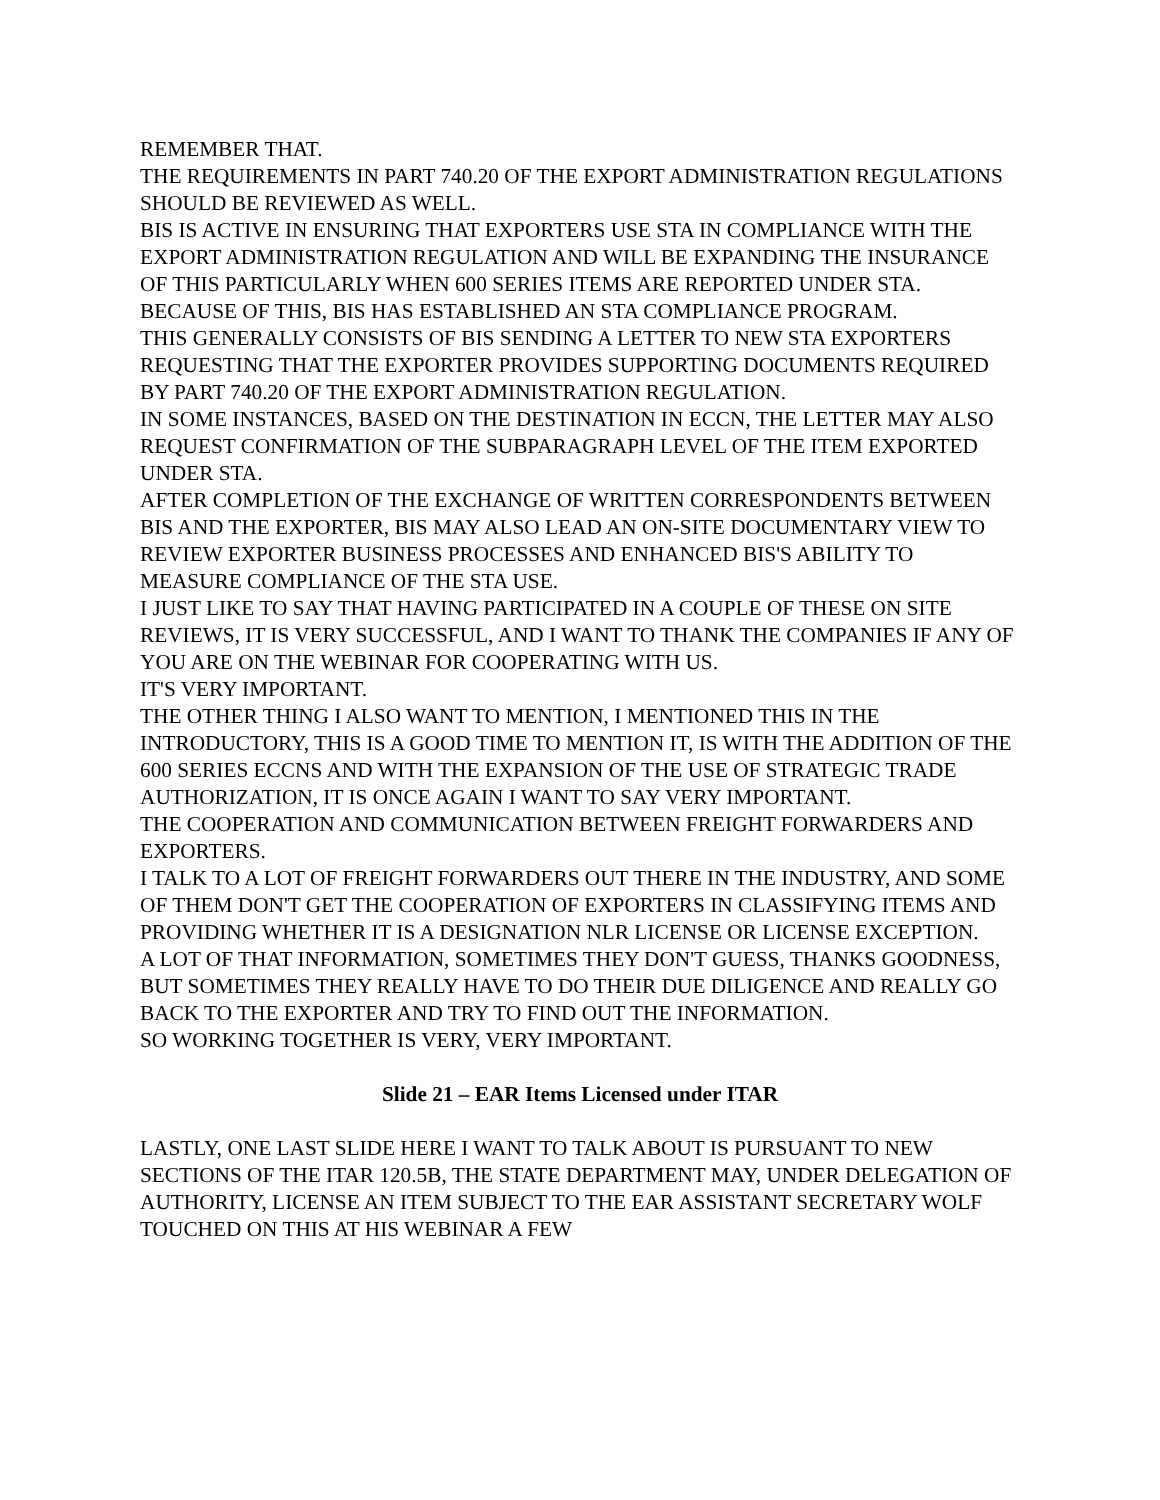REMEMBER THAT.
THE REQUIREMENTS IN PART 740.20 OF THE EXPORT ADMINISTRATION REGULATIONS SHOULD BE REVIEWED AS WELL.
BIS IS ACTIVE IN ENSURING THAT EXPORTERS USE STA IN COMPLIANCE WITH THE EXPORT ADMINISTRATION REGULATION AND WILL BE EXPANDING THE INSURANCE OF THIS PARTICULARLY WHEN 600 SERIES ITEMS ARE REPORTED UNDER STA.
BECAUSE OF THIS, BIS HAS ESTABLISHED AN STA COMPLIANCE PROGRAM.
THIS GENERALLY CONSISTS OF BIS SENDING A LETTER TO NEW STA EXPORTERS REQUESTING THAT THE EXPORTER PROVIDES SUPPORTING DOCUMENTS REQUIRED BY PART 740.20 OF THE EXPORT ADMINISTRATION REGULATION.
IN SOME INSTANCES, BASED ON THE DESTINATION IN ECCN, THE LETTER MAY ALSO REQUEST CONFIRMATION OF THE SUBPARAGRAPH LEVEL OF THE ITEM EXPORTED UNDER STA.
AFTER COMPLETION OF THE EXCHANGE OF WRITTEN CORRESPONDENTS BETWEEN BIS AND THE EXPORTER, BIS MAY ALSO LEAD AN ON-SITE DOCUMENTARY VIEW TO REVIEW EXPORTER BUSINESS PROCESSES AND ENHANCED BIS'S ABILITY TO MEASURE COMPLIANCE OF THE STA USE.
I JUST LIKE TO SAY THAT HAVING PARTICIPATED IN A COUPLE OF THESE ON SITE REVIEWS, IT IS VERY SUCCESSFUL, AND I WANT TO THANK THE COMPANIES IF ANY OF YOU ARE ON THE WEBINAR FOR COOPERATING WITH US.
IT'S VERY IMPORTANT.
THE OTHER THING I ALSO WANT TO MENTION, I MENTIONED THIS IN THE INTRODUCTORY, THIS IS A GOOD TIME TO MENTION IT, IS WITH THE ADDITION OF THE 600 SERIES ECCNS AND WITH THE EXPANSION OF THE USE OF STRATEGIC TRADE AUTHORIZATION, IT IS ONCE AGAIN I WANT TO SAY VERY IMPORTANT.
THE COOPERATION AND COMMUNICATION BETWEEN FREIGHT FORWARDERS AND EXPORTERS.
I TALK TO A LOT OF FREIGHT FORWARDERS OUT THERE IN THE INDUSTRY, AND SOME OF THEM DON'T GET THE COOPERATION OF EXPORTERS IN CLASSIFYING ITEMS AND PROVIDING WHETHER IT IS A DESIGNATION NLR LICENSE OR LICENSE EXCEPTION.
A LOT OF THAT INFORMATION, SOMETIMES THEY DON'T GUESS, THANKS GOODNESS, BUT SOMETIMES THEY REALLY HAVE TO DO THEIR DUE DILIGENCE AND REALLY GO BACK TO THE EXPORTER AND TRY TO FIND OUT THE INFORMATION.
SO WORKING TOGETHER IS VERY, VERY IMPORTANT.
Slide 21 – EAR Items Licensed under ITAR
LASTLY, ONE LAST SLIDE HERE I WANT TO TALK ABOUT IS PURSUANT TO NEW SECTIONS OF THE ITAR 120.5B, THE STATE DEPARTMENT MAY, UNDER DELEGATION OF AUTHORITY, LICENSE AN ITEM SUBJECT TO THE EAR ASSISTANT SECRETARY WOLF TOUCHED ON THIS AT HIS WEBINAR A FEW